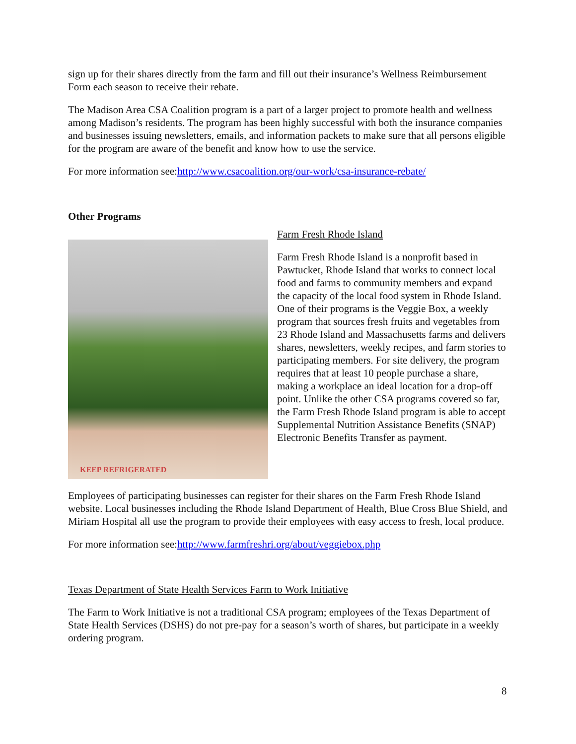sign up for their shares directly from the farm and fill out their insurance’s Wellness Reimbursement Form each season to receive their rebate.
The Madison Area CSA Coalition program is a part of a larger project to promote health and wellness among Madison’s residents. The program has been highly successful with both the insurance companies and businesses issuing newsletters, emails, and information packets to make sure that all persons eligible for the program are aware of the benefit and know how to use the service.
For more information see:http://www.csacoalition.org/our-work/csa-insurance-rebate/
Other Programs
KEEP REFRIGERATED
Farm Fresh Rhode Island
Farm Fresh Rhode Island is a nonprofit based in Pawtucket, Rhode Island that works to connect local food and farms to community members and expand the capacity of the local food system in Rhode Island. One of their programs is the Veggie Box, a weekly program that sources fresh fruits and vegetables from 23 Rhode Island and Massachusetts farms and delivers shares, newsletters, weekly recipes, and farm stories to participating members. For site delivery, the program requires that at least 10 people purchase a share, making a workplace an ideal location for a drop-off point. Unlike the other CSA programs covered so far, the Farm Fresh Rhode Island program is able to accept Supplemental Nutrition Assistance Benefits (SNAP) Electronic Benefits Transfer as payment.
Employees of participating businesses can register for their shares on the Farm Fresh Rhode Island website. Local businesses including the Rhode Island Department of Health, Blue Cross Blue Shield, and Miriam Hospital all use the program to provide their employees with easy access to fresh, local produce.
For more information see:http://www.farmfreshri.org/about/veggiebox.php
Texas Department of State Health Services Farm to Work Initiative
The Farm to Work Initiative is not a traditional CSA program; employees of the Texas Department of State Health Services (DSHS) do not pre-pay for a season’s worth of shares, but participate in a weekly ordering program.
8